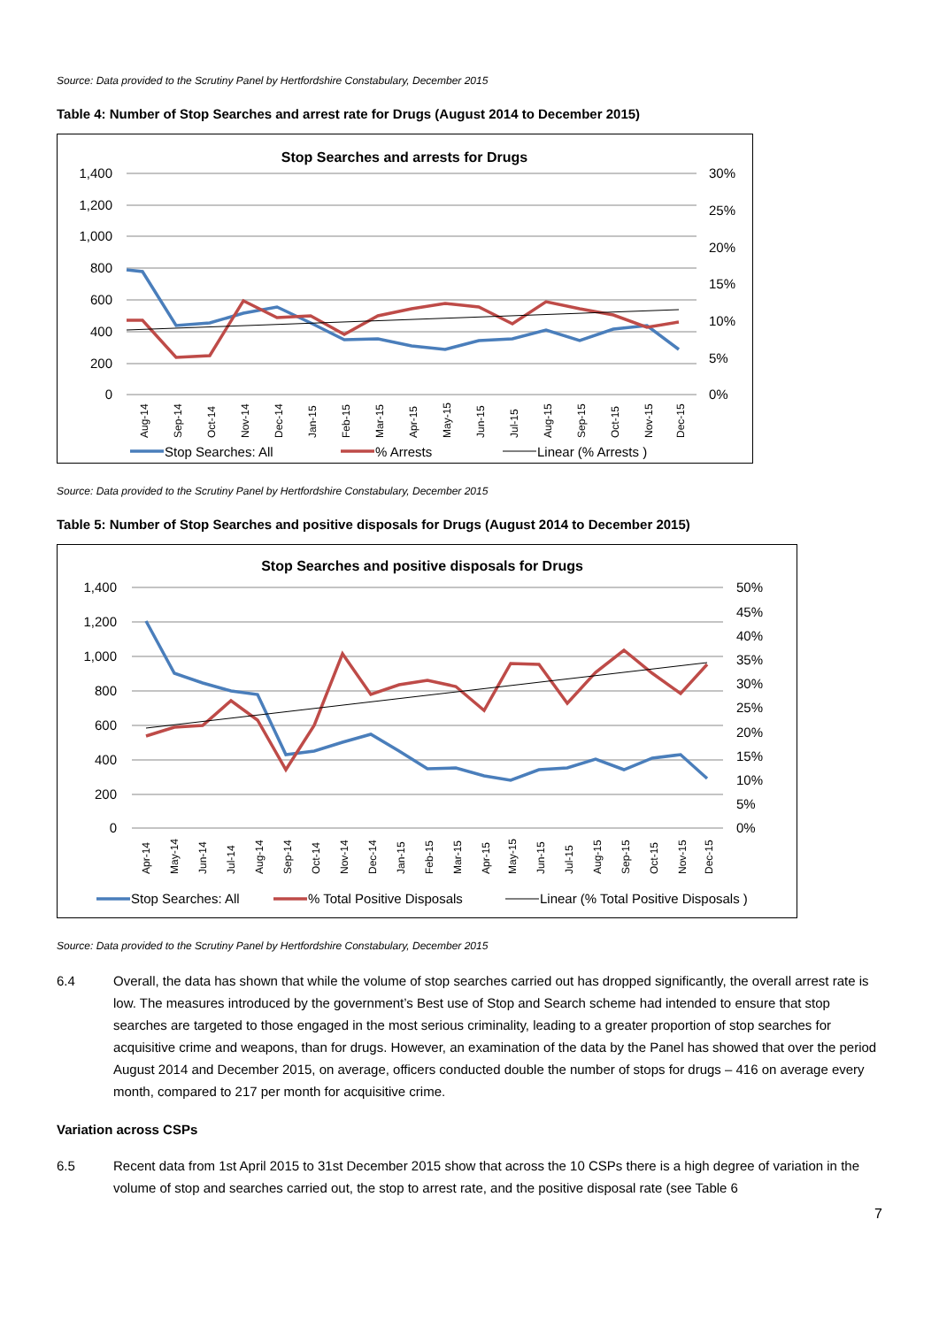Source: Data provided to the Scrutiny Panel by Hertfordshire Constabulary, December 2015
Table 4: Number of Stop Searches and arrest rate for Drugs (August 2014 to December 2015)
Stop Searches and arrests for Drugs
1,400
1,200
1,000
800
600
400
200
0
30%
25%
20%
15%
10%
5%
0%
Aug-14
Sep-14
Oct-14
Nov-14
Dec-14
Jan-15
Feb-15
Mar-15
Apr-15
May-15
Jun-15
Jul-15
Aug-15
Sep-15
Oct-15
Nov-15
Dec-15
Stop Searches: All
% Arrests
Linear (% Arrests )
Source: Data provided to the Scrutiny Panel by Hertfordshire Constabulary, December 2015
Table 5: Number of Stop Searches and positive disposals for Drugs (August 2014 to December 2015)
Stop Searches and positive disposals for Drugs
1,400
1,200
1,000
800
600
400
200
0
50%
45%
40%
35%
30%
25%
20%
15%
10%
5%
0%
Apr-14
May-14
Jun-14
Jul-14
Aug-14
Sep-14
Oct-14
Nov-14
Dec-14
Jan-15
Feb-15
Mar-15
Apr-15
May-15
Jun-15
Jul-15
Aug-15
Sep-15
Oct-15
Nov-15
Dec-15
Stop Searches: All
% Total Positive Disposals
Linear (% Total Positive Disposals )
Source: Data provided to the Scrutiny Panel by Hertfordshire Constabulary, December 2015
6.4 Overall, the data has shown that while the volume of stop searches carried out has dropped significantly, the overall arrest rate is low. The measures introduced by the government’s Best use of Stop and Search scheme had intended to ensure that stop searches are targeted to those engaged in the most serious criminality, leading to a greater proportion of stop searches for acquisitive crime and weapons, than for drugs. However, an examination of the data by the Panel has showed that over the period August 2014 and December 2015, on average, officers conducted double the number of stops for drugs – 416 on average every month, compared to 217 per month for acquisitive crime.
Variation across CSPs
6.5 Recent data from 1st April 2015 to 31st December 2015 show that across the 10 CSPs there is a high degree of variation in the volume of stop and searches carried out, the stop to arrest rate, and the positive disposal rate (see Table 6
7